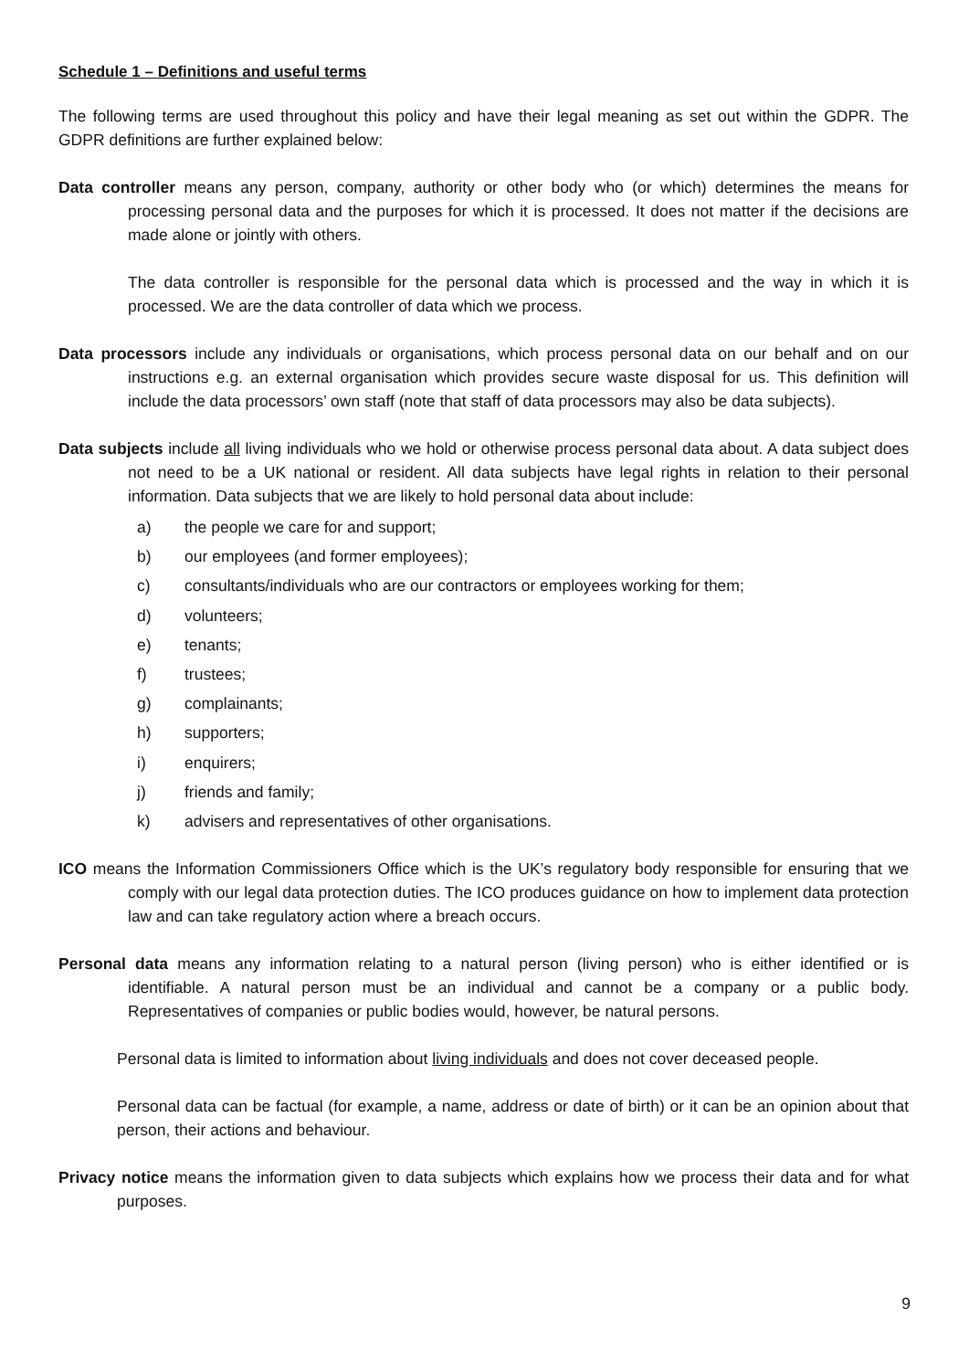Schedule 1 – Definitions and useful terms
The following terms are used throughout this policy and have their legal meaning as set out within the GDPR. The GDPR definitions are further explained below:
Data controller means any person, company, authority or other body who (or which) determines the means for processing personal data and the purposes for which it is processed. It does not matter if the decisions are made alone or jointly with others.
The data controller is responsible for the personal data which is processed and the way in which it is processed. We are the data controller of data which we process.
Data processors include any individuals or organisations, which process personal data on our behalf and on our instructions e.g. an external organisation which provides secure waste disposal for us. This definition will include the data processors’ own staff (note that staff of data processors may also be data subjects).
Data subjects include all living individuals who we hold or otherwise process personal data about. A data subject does not need to be a UK national or resident. All data subjects have legal rights in relation to their personal information. Data subjects that we are likely to hold personal data about include:
a) the people we care for and support;
b) our employees (and former employees);
c) consultants/individuals who are our contractors or employees working for them;
d) volunteers;
e) tenants;
f) trustees;
g) complainants;
h) supporters;
i) enquirers;
j) friends and family;
k) advisers and representatives of other organisations.
ICO means the Information Commissioners Office which is the UK’s regulatory body responsible for ensuring that we comply with our legal data protection duties. The ICO produces guidance on how to implement data protection law and can take regulatory action where a breach occurs.
Personal data means any information relating to a natural person (living person) who is either identified or is identifiable. A natural person must be an individual and cannot be a company or a public body. Representatives of companies or public bodies would, however, be natural persons.
Personal data is limited to information about living individuals and does not cover deceased people.
Personal data can be factual (for example, a name, address or date of birth) or it can be an opinion about that person, their actions and behaviour.
Privacy notice means the information given to data subjects which explains how we process their data and for what purposes.
9